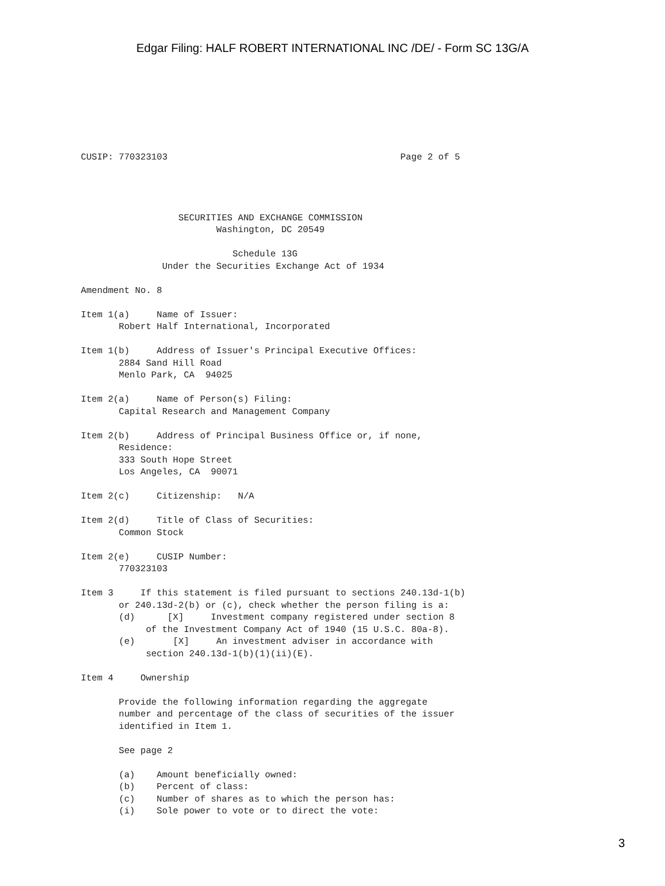Edgar Filing: HALF ROBERT INTERNATIONAL INC /DE/ - Form SC 13G/A
CUSIP: 770323103                                           Page 2 of 5




                  SECURITIES AND EXCHANGE COMMISSION
                         Washington, DC 20549

                            Schedule 13G
               Under the Securities Exchange Act of 1934

Amendment No. 8

Item 1(a)     Name of Issuer:
       Robert Half International, Incorporated

Item 1(b)     Address of Issuer's Principal Executive Offices:
       2884 Sand Hill Road
       Menlo Park, CA  94025

Item 2(a)     Name of Person(s) Filing:
       Capital Research and Management Company

Item 2(b)     Address of Principal Business Office or, if none,
       Residence:
       333 South Hope Street
       Los Angeles, CA  90071

Item 2(c)     Citizenship:   N/A

Item 2(d)     Title of Class of Securities:
       Common Stock

Item 2(e)     CUSIP Number:
       770323103

Item 3     If this statement is filed pursuant to sections 240.13d-1(b)
       or 240.13d-2(b) or (c), check whether the person filing is a:
       (d)      [X]     Investment company registered under section 8
            of the Investment Company Act of 1940 (15 U.S.C. 80a-8).
       (e)       [X]     An investment adviser in accordance with
            section 240.13d-1(b)(1)(ii)(E).

Item 4     Ownership

       Provide the following information regarding the aggregate
       number and percentage of the class of securities of the issuer
       identified in Item 1.

       See page 2

       (a)    Amount beneficially owned:
       (b)    Percent of class:
       (c)    Number of shares as to which the person has:
       (i)    Sole power to vote or to direct the vote:
3